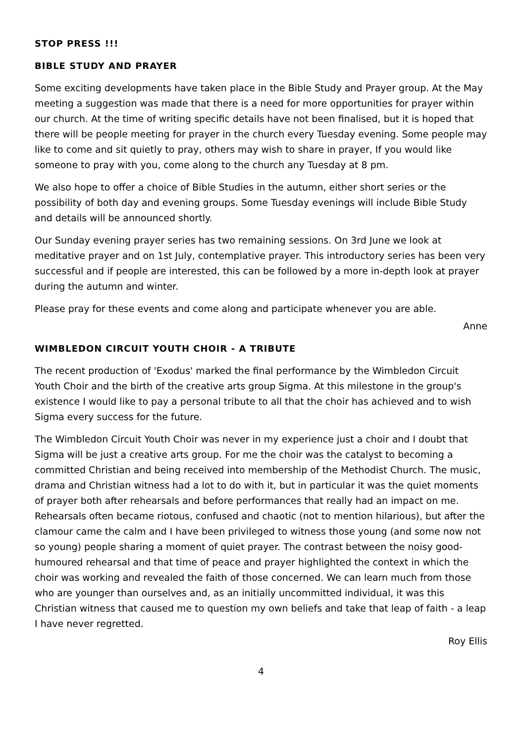STOP PRESS !!!
BIBLE STUDY AND PRAYER
Some exciting developments have taken place in the Bible Study and Prayer group. At the May meeting a suggestion was made that there is a need for more opportunities for prayer within our church. At the time of writing specific details have not been finalised, but it is hoped that there will be people meeting for prayer in the church every Tuesday evening. Some people may like to come and sit quietly to pray, others may wish to share in prayer, If you would like someone to pray with you, come along to the church any Tuesday at 8 pm.
We also hope to offer a choice of Bible Studies in the autumn, either short series or the possibility of both day and evening groups. Some Tuesday evenings will include Bible Study and details will be announced shortly.
Our Sunday evening prayer series has two remaining sessions. On 3rd June we look at meditative prayer and on 1st July, contemplative prayer. This introductory series has been very successful and if people are interested, this can be followed by a more in-depth look at prayer during the autumn and winter.
Please pray for these events and come along and participate whenever you are able.
Anne
WIMBLEDON CIRCUIT YOUTH CHOIR - A TRIBUTE
The recent production of 'Exodus' marked the final performance by the Wimbledon Circuit Youth Choir and the birth of the creative arts group Sigma. At this milestone in the group's existence I would like to pay a personal tribute to all that the choir has achieved and to wish Sigma every success for the future.
The Wimbledon Circuit Youth Choir was never in my experience just a choir and I doubt that Sigma will be just a creative arts group. For me the choir was the catalyst to becoming a committed Christian and being received into membership of the Methodist Church. The music, drama and Christian witness had a lot to do with it, but in particular it was the quiet moments of prayer both after rehearsals and before performances that really had an impact on me. Rehearsals often became riotous, confused and chaotic (not to mention hilarious), but after the clamour came the calm and I have been privileged to witness those young (and some now not so young) people sharing a moment of quiet prayer. The contrast between the noisy good-humoured rehearsal and that time of peace and prayer highlighted the context in which the choir was working and revealed the faith of those concerned. We can learn much from those who are younger than ourselves and, as an initially uncommitted individual, it was this Christian witness that caused me to question my own beliefs and take that leap of faith - a leap I have never regretted.
Roy Ellis
4